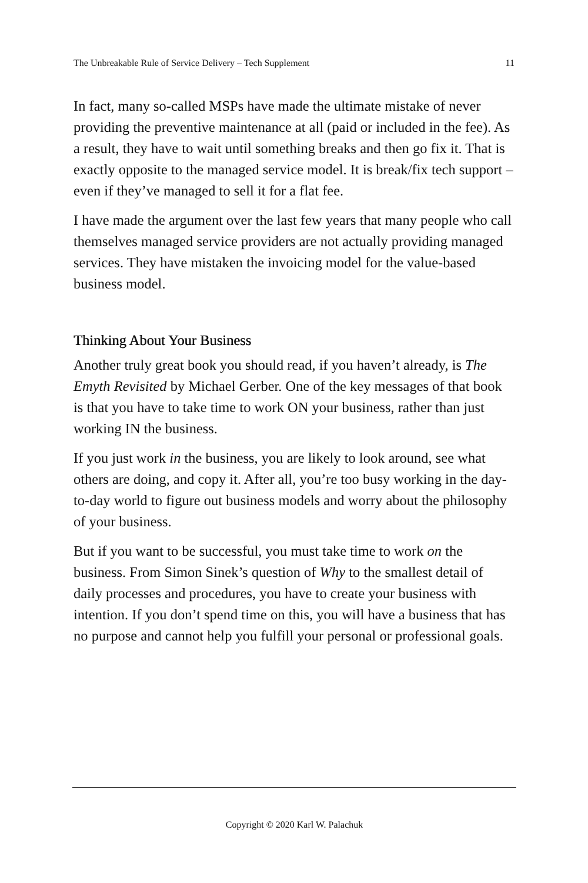The Unbreakable Rule of Service Delivery – Tech Supplement 11
In fact, many so-called MSPs have made the ultimate mistake of never providing the preventive maintenance at all (paid or included in the fee). As a result, they have to wait until something breaks and then go fix it. That is exactly opposite to the managed service model. It is break/fix tech support – even if they’ve managed to sell it for a flat fee.
I have made the argument over the last few years that many people who call themselves managed service providers are not actually providing managed services. They have mistaken the invoicing model for the value-based business model.
Thinking About Your Business
Another truly great book you should read, if you haven’t already, is The Emyth Revisited by Michael Gerber. One of the key messages of that book is that you have to take time to work ON your business, rather than just working IN the business.
If you just work in the business, you are likely to look around, see what others are doing, and copy it. After all, you’re too busy working in the day-to-day world to figure out business models and worry about the philosophy of your business.
But if you want to be successful, you must take time to work on the business. From Simon Sinek’s question of Why to the smallest detail of daily processes and procedures, you have to create your business with intention. If you don’t spend time on this, you will have a business that has no purpose and cannot help you fulfill your personal or professional goals.
Copyright © 2020 Karl W. Palachuk